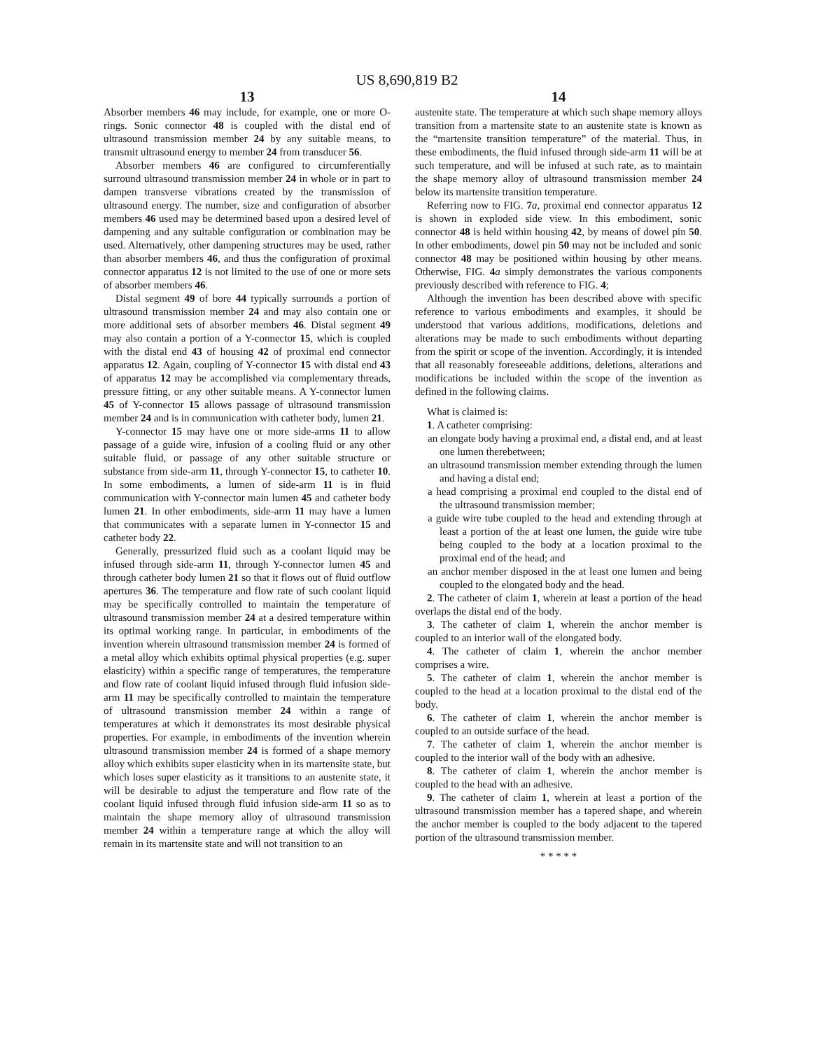US 8,690,819 B2
13
Absorber members 46 may include, for example, one or more O-rings. Sonic connector 48 is coupled with the distal end of ultrasound transmission member 24 by any suitable means, to transmit ultrasound energy to member 24 from transducer 56.
Absorber members 46 are configured to circumferentially surround ultrasound transmission member 24 in whole or in part to dampen transverse vibrations created by the transmission of ultrasound energy. The number, size and configuration of absorber members 46 used may be determined based upon a desired level of dampening and any suitable configuration or combination may be used. Alternatively, other dampening structures may be used, rather than absorber members 46, and thus the configuration of proximal connector apparatus 12 is not limited to the use of one or more sets of absorber members 46.
Distal segment 49 of bore 44 typically surrounds a portion of ultrasound transmission member 24 and may also contain one or more additional sets of absorber members 46. Distal segment 49 may also contain a portion of a Y-connector 15, which is coupled with the distal end 43 of housing 42 of proximal end connector apparatus 12. Again, coupling of Y-connector 15 with distal end 43 of apparatus 12 may be accomplished via complementary threads, pressure fitting, or any other suitable means. A Y-connector lumen 45 of Y-connector 15 allows passage of ultrasound transmission member 24 and is in communication with catheter body, lumen 21.
Y-connector 15 may have one or more side-arms 11 to allow passage of a guide wire, infusion of a cooling fluid or any other suitable fluid, or passage of any other suitable structure or substance from side-arm 11, through Y-connector 15, to catheter 10. In some embodiments, a lumen of side-arm 11 is in fluid communication with Y-connector main lumen 45 and catheter body lumen 21. In other embodiments, side-arm 11 may have a lumen that communicates with a separate lumen in Y-connector 15 and catheter body 22.
Generally, pressurized fluid such as a coolant liquid may be infused through side-arm 11, through Y-connector lumen 45 and through catheter body lumen 21 so that it flows out of fluid outflow apertures 36. The temperature and flow rate of such coolant liquid may be specifically controlled to maintain the temperature of ultrasound transmission member 24 at a desired temperature within its optimal working range. In particular, in embodiments of the invention wherein ultrasound transmission member 24 is formed of a metal alloy which exhibits optimal physical properties (e.g. super elasticity) within a specific range of temperatures, the temperature and flow rate of coolant liquid infused through fluid infusion side-arm 11 may be specifically controlled to maintain the temperature of ultrasound transmission member 24 within a range of temperatures at which it demonstrates its most desirable physical properties. For example, in embodiments of the invention wherein ultrasound transmission member 24 is formed of a shape memory alloy which exhibits super elasticity when in its martensite state, but which loses super elasticity as it transitions to an austenite state, it will be desirable to adjust the temperature and flow rate of the coolant liquid infused through fluid infusion side-arm 11 so as to maintain the shape memory alloy of ultrasound transmission member 24 within a temperature range at which the alloy will remain in its martensite state and will not transition to an
14
austenite state. The temperature at which such shape memory alloys transition from a martensite state to an austenite state is known as the “martensite transition temperature” of the material. Thus, in these embodiments, the fluid infused through side-arm 11 will be at such temperature, and will be infused at such rate, as to maintain the shape memory alloy of ultrasound transmission member 24 below its martensite transition temperature.
Referring now to FIG. 7 a, proximal end connector apparatus 12 is shown in exploded side view. In this embodiment, sonic connector 48 is held within housing 42, by means of dowel pin 50. In other embodiments, dowel pin 50 may not be included and sonic connector 48 may be positioned within housing by other means. Otherwise, FIG. 4 a simply demonstrates the various components previously described with reference to FIG. 4;
Although the invention has been described above with specific reference to various embodiments and examples, it should be understood that various additions, modifications, deletions and alterations may be made to such embodiments without departing from the spirit or scope of the invention. Accordingly, it is intended that all reasonably foreseeable additions, deletions, alterations and modifications be included within the scope of the invention as defined in the following claims.
What is claimed is:
1. A catheter comprising:
an elongate body having a proximal end, a distal end, and at least one lumen therebetween;
an ultrasound transmission member extending through the lumen and having a distal end;
a head comprising a proximal end coupled to the distal end of the ultrasound transmission member;
a guide wire tube coupled to the head and extending through at least a portion of the at least one lumen, the guide wire tube being coupled to the body at a location proximal to the proximal end of the head; and
an anchor member disposed in the at least one lumen and being coupled to the elongated body and the head.
2. The catheter of claim 1, wherein at least a portion of the head overlaps the distal end of the body.
3. The catheter of claim 1, wherein the anchor member is coupled to an interior wall of the elongated body.
4. The catheter of claim 1, wherein the anchor member comprises a wire.
5. The catheter of claim 1, wherein the anchor member is coupled to the head at a location proximal to the distal end of the body.
6. The catheter of claim 1, wherein the anchor member is coupled to an outside surface of the head.
7. The catheter of claim 1, wherein the anchor member is coupled to the interior wall of the body with an adhesive.
8. The catheter of claim 1, wherein the anchor member is coupled to the head with an adhesive.
9. The catheter of claim 1, wherein at least a portion of the ultrasound transmission member has a tapered shape, and wherein the anchor member is coupled to the body adjacent to the tapered portion of the ultrasound transmission member.
* * * * *